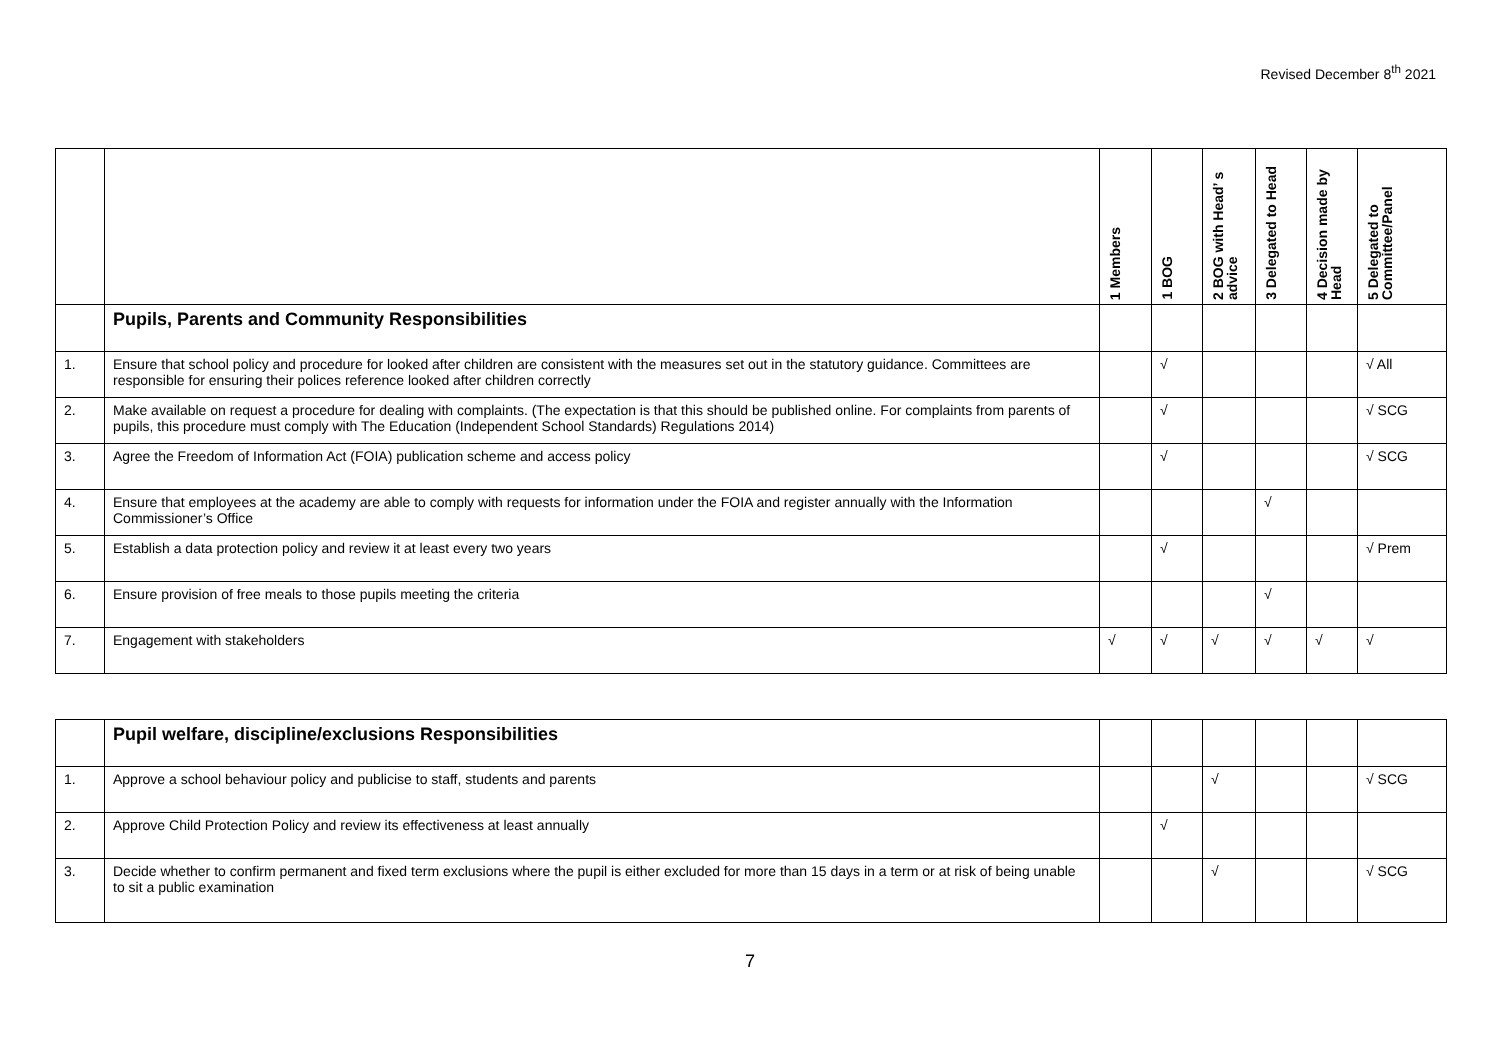Revised December 8<sup>th</sup> 2021
| | | 1 Members | 1 BOG | 2 BOG with Head’ s advice | 3 Delegated to Head | 4 Decision made by Head | 5 Delegated to Committee/Panel |
| --- | --- | --- | --- | --- | --- | --- | --- |
| | Pupils, Parents and Community Responsibilities | | | | | | |
| 1. | Ensure that school policy and procedure for looked after children are consistent with the measures set out in the statutory guidance. Committees are responsible for ensuring their polices reference looked after children correctly | | √ | | | | √ All |
| 2. | Make available on request a procedure for dealing with complaints. (The expectation is that this should be published online. For complaints from parents of pupils, this procedure must comply with The Education (Independent School Standards) Regulations 2014) | | √ | | | | √ SCG |
| 3. | Agree the Freedom of Information Act (FOIA) publication scheme and access policy | | √ | | | | √ SCG |
| 4. | Ensure that employees at the academy are able to comply with requests for information under the FOIA and register annually with the Information Commissioner’s Office | | | | √ | | |
| 5. | Establish a data protection policy and review it at least every two years | | √ | | | | √ Prem |
| 6. | Ensure provision of free meals to those pupils meeting the criteria | | | | √ | | |
| 7. | Engagement with stakeholders | √ | √ | √ | √ | √ | √ |
| | Pupil welfare, discipline/exclusions Responsibilities | | | | | | |
| 1. | Approve a school behaviour policy and publicise to staff, students and parents | | | √ | | | √ SCG |
| 2. | Approve Child Protection Policy and review its effectiveness at least annually | | √ | | | | |
| 3. | Decide whether to confirm permanent and fixed term exclusions where the pupil is either excluded for more than 15 days in a term or at risk of being unable to sit a public examination | | | √ | | | √ SCG |
7